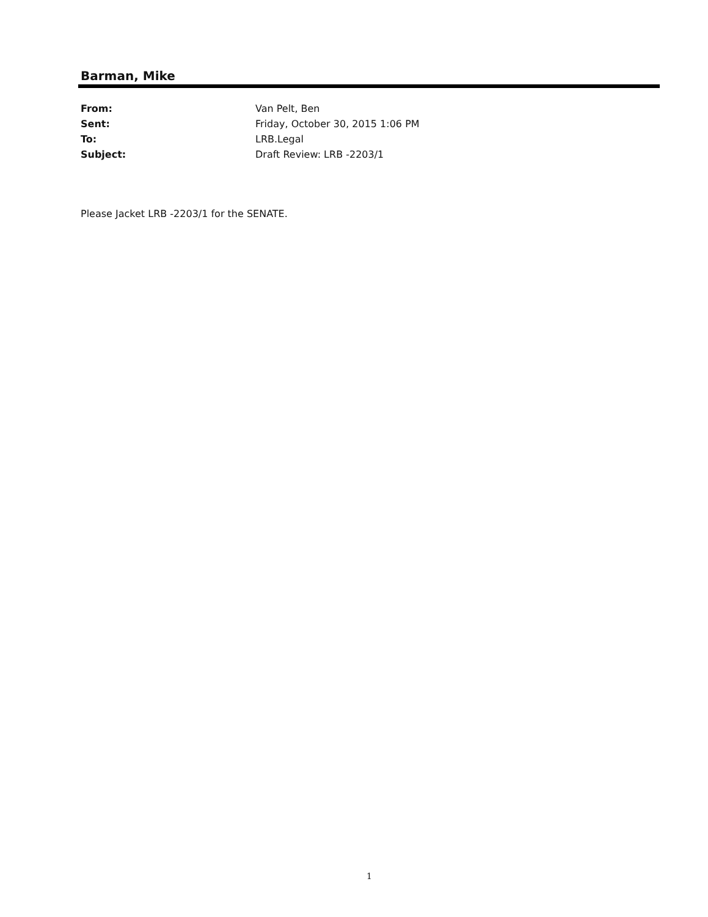Barman, Mike
From: Van Pelt, Ben
Sent: Friday, October 30, 2015 1:06 PM
To: LRB.Legal
Subject: Draft Review: LRB -2203/1
Please Jacket LRB -2203/1 for the SENATE.
1